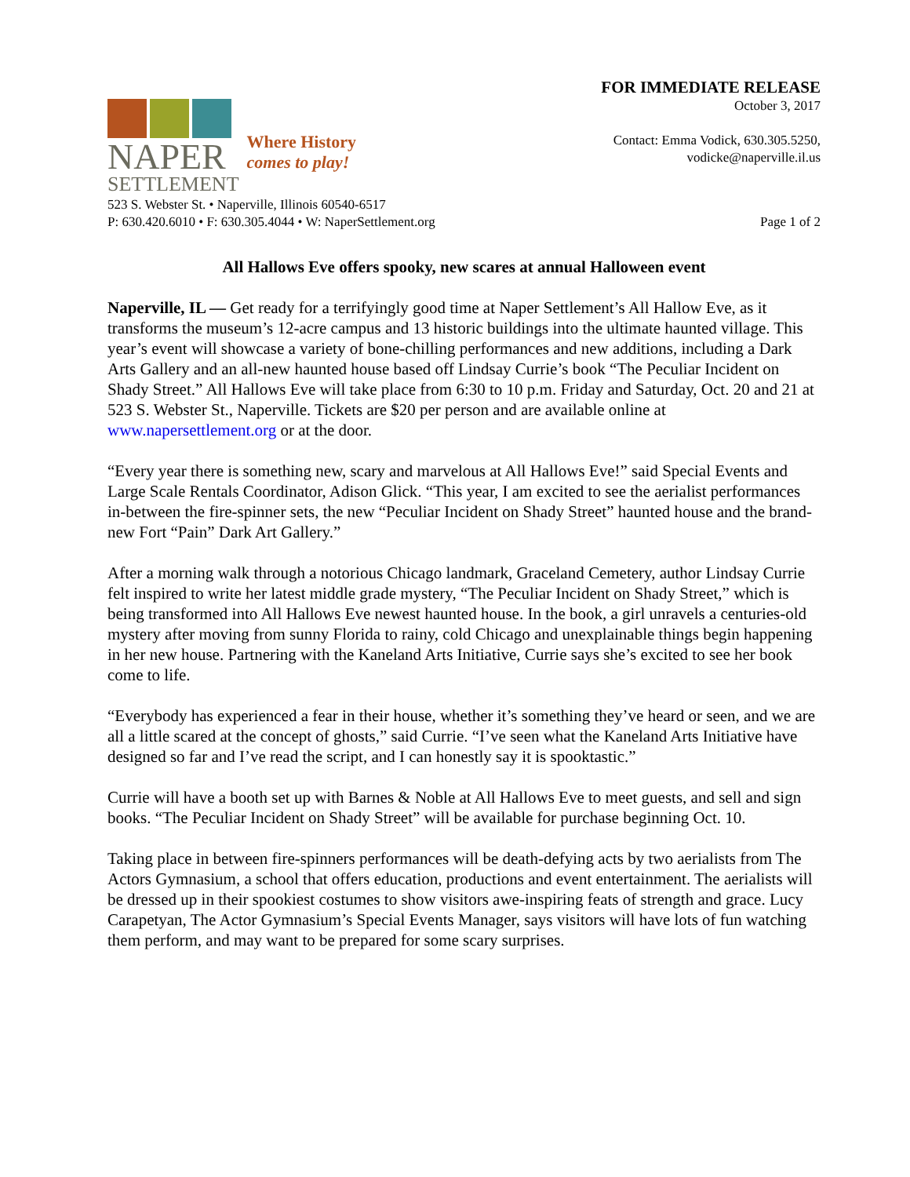NAPER
SETTLEMENT
Where History
comes to play!
FOR IMMEDIATE RELEASE
October 3, 2017
Contact: Emma Vodick, 630.305.5250,
vodicke@naperville.il.us
523 S. Webster St. • Naperville, Illinois 60540-6517
P: 630.420.6010 • F: 630.305.4044 • W: NaperSettlement.org
Page 1 of 2
All Hallows Eve offers spooky, new scares at annual Halloween event
Naperville, IL — Get ready for a terrifyingly good time at Naper Settlement’s All Hallow Eve, as it transforms the museum’s 12-acre campus and 13 historic buildings into the ultimate haunted village. This year’s event will showcase a variety of bone-chilling performances and new additions, including a Dark Arts Gallery and an all-new haunted house based off Lindsay Currie’s book “The Peculiar Incident on Shady Street.” All Hallows Eve will take place from 6:30 to 10 p.m. Friday and Saturday, Oct. 20 and 21 at 523 S. Webster St., Naperville. Tickets are $20 per person and are available online at www.napersettlement.org or at the door.
“Every year there is something new, scary and marvelous at All Hallows Eve!” said Special Events and Large Scale Rentals Coordinator, Adison Glick. “This year, I am excited to see the aerialist performances in-between the fire-spinner sets, the new “Peculiar Incident on Shady Street” haunted house and the brand-new Fort “Pain” Dark Art Gallery.”
After a morning walk through a notorious Chicago landmark, Graceland Cemetery, author Lindsay Currie felt inspired to write her latest middle grade mystery, “The Peculiar Incident on Shady Street,” which is being transformed into All Hallows Eve newest haunted house. In the book, a girl unravels a centuries-old mystery after moving from sunny Florida to rainy, cold Chicago and unexplainable things begin happening in her new house. Partnering with the Kaneland Arts Initiative, Currie says she’s excited to see her book come to life.
“Everybody has experienced a fear in their house, whether it’s something they’ve heard or seen, and we are all a little scared at the concept of ghosts,” said Currie. “I’ve seen what the Kaneland Arts Initiative have designed so far and I’ve read the script, and I can honestly say it is spooktastic.”
Currie will have a booth set up with Barnes & Noble at All Hallows Eve to meet guests, and sell and sign books. “The Peculiar Incident on Shady Street” will be available for purchase beginning Oct. 10.
Taking place in between fire-spinners performances will be death-defying acts by two aerialists from The Actors Gymnasium, a school that offers education, productions and event entertainment. The aerialists will be dressed up in their spookiest costumes to show visitors awe-inspiring feats of strength and grace. Lucy Carapetyan, The Actor Gymnasium’s Special Events Manager, says visitors will have lots of fun watching them perform, and may want to be prepared for some scary surprises.